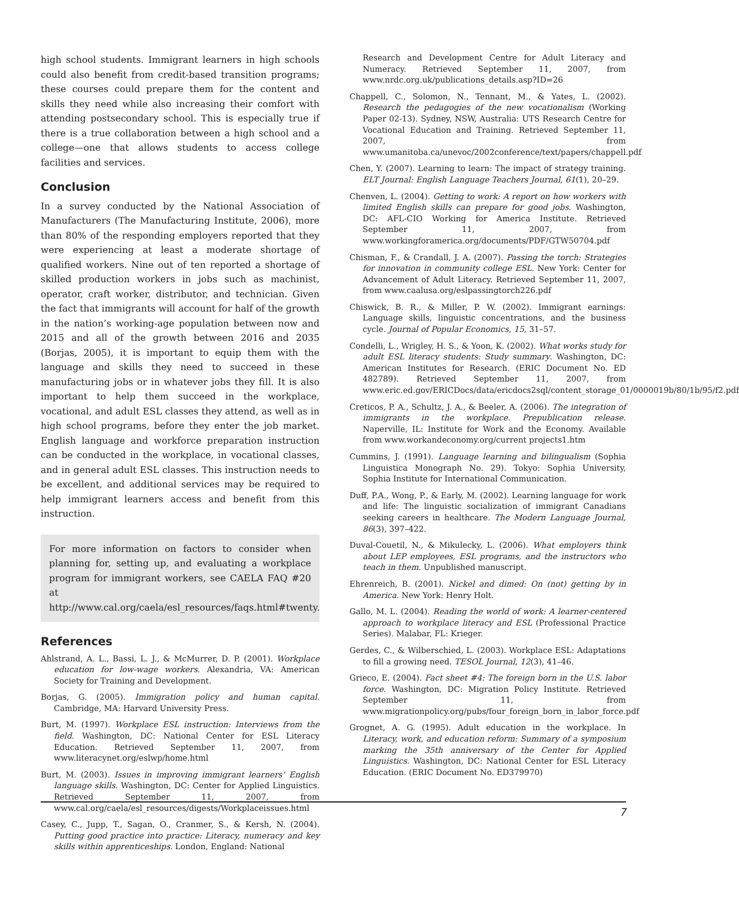high school students. Immigrant learners in high schools could also benefit from credit-based transition programs; these courses could prepare them for the content and skills they need while also increasing their comfort with attending postsecondary school. This is especially true if there is a true collaboration between a high school and a college—one that allows students to access college facilities and services.
Conclusion
In a survey conducted by the National Association of Manufacturers (The Manufacturing Institute, 2006), more than 80% of the responding employers reported that they were experiencing at least a moderate shortage of qualified workers. Nine out of ten reported a shortage of skilled production workers in jobs such as machinist, operator, craft worker, distributor, and technician. Given the fact that immigrants will account for half of the growth in the nation’s working-age population between now and 2015 and all of the growth between 2016 and 2035 (Borjas, 2005), it is important to equip them with the language and skills they need to succeed in these manufacturing jobs or in whatever jobs they fill. It is also important to help them succeed in the workplace, vocational, and adult ESL classes they attend, as well as in high school programs, before they enter the job market. English language and workforce preparation instruction can be conducted in the workplace, in vocational classes, and in general adult ESL classes. This instruction needs to be excellent, and additional services may be required to help immigrant learners access and benefit from this instruction.
For more information on factors to consider when planning for, setting up, and evaluating a workplace program for immigrant workers, see CAELA FAQ #20 at http://www.cal.org/caela/esl_resources/faqs.html#twenty.
References
Ahlstrand, A. L., Bassi, L. J., & McMurrer, D. P. (2001). Workplace education for low-wage workers. Alexandria, VA: American Society for Training and Development.
Borjas, G. (2005). Immigration policy and human capital. Cambridge, MA: Harvard University Press.
Burt, M. (1997). Workplace ESL instruction: Interviews from the field. Washington, DC: National Center for ESL Literacy Education. Retrieved September 11, 2007, from www.literacynet.org/eslwp/home.html
Burt, M. (2003). Issues in improving immigrant learners’ English language skills. Washington, DC: Center for Applied Linguistics. Retrieved September 11, 2007, from www.cal.org/caela/esl_resources/digests/Workplaceissues.html
Casey, C., Jupp, T., Sagan, O., Cranmer, S., & Kersh, N. (2004). Putting good practice into practice: Literacy, numeracy and key skills within apprenticeships. London, England: National
Research and Development Centre for Adult Literacy and Numeracy. Retrieved September 11, 2007, from www.nrdc.org.uk/publications_details.asp?ID=26
Chappell, C., Solomon, N., Tennant, M., & Yates, L. (2002). Research the pedagogies of the new vocationalism (Working Paper 02-13). Sydney, NSW, Australia: UTS Research Centre for Vocational Education and Training. Retrieved September 11, 2007, from www.umanitoba.ca/unevoc/2002conference/text/papers/chappell.pdf
Chen, Y. (2007). Learning to learn: The impact of strategy training. ELT Journal: English Language Teachers Journal, 61(1), 20–29.
Chenven, L. (2004). Getting to work: A report on how workers with limited English skills can prepare for good jobs. Washington, DC: AFL-CIO Working for America Institute. Retrieved September 11, 2007, from www.workingforamerica.org/documents/PDF/GTW50704.pdf
Chisman, F., & Crandall, J. A. (2007). Passing the torch: Strategies for innovation in community college ESL. New York: Center for Advancement of Adult Literacy. Retrieved September 11, 2007, from www.caalusa.org/eslpassingtorch226.pdf
Chiswick, B. R., & Miller, P. W. (2002). Immigrant earnings: Language skills, linguistic concentrations, and the business cycle. Journal of Popular Economics, 15, 31–57.
Condelli, L., Wrigley, H. S., & Yoon, K. (2002). What works study for adult ESL literacy students: Study summary. Washington, DC: American Institutes for Research. (ERIC Document No. ED 482789). Retrieved September 11, 2007, from www.eric.ed.gov/ERICDocs/data/ericdocs2sql/content_storage_01/0000019b/80/1b/95/f2.pdf
Creticos, P. A., Schultz, J. A., & Beeler, A. (2006). The integration of immigrants in the workplace. Prepublication release. Naperville, IL: Institute for Work and the Economy. Available from www.workandeconomy.org/current projects1.htm
Cummins, J. (1991). Language learning and bilingualism (Sophia Linguistica Monograph No. 29). Tokyo: Sophia University, Sophia Institute for International Communication.
Duff, P.A., Wong, P., & Early, M. (2002). Learning language for work and life: The linguistic socialization of immigrant Canadians seeking careers in healthcare. The Modern Language Journal, 86(3), 397–422.
Duval-Couetil, N., & Mikulecky, L. (2006). What employers think about LEP employees, ESL programs, and the instructors who teach in them. Unpublished manuscript.
Ehrenreich, B. (2001). Nickel and dimed: On (not) getting by in America. New York: Henry Holt.
Gallo, M. L. (2004). Reading the world of work: A learner-centered approach to workplace literacy and ESL (Professional Practice Series). Malabar, FL: Krieger.
Gerdes, C., & Wilberschied, L. (2003). Workplace ESL: Adaptations to fill a growing need. TESOL Journal, 12(3), 41–46.
Grieco, E. (2004). Fact sheet #4: The foreign born in the U.S. labor force. Washington, DC: Migration Policy Institute. Retrieved September 11, from www.migrationpolicy.org/pubs/four_foreign_born_in_labor_force.pdf
Grognet, A. G. (1995). Adult education in the workplace. In Literacy, work, and education reform: Summary of a symposium marking the 35th anniversary of the Center for Applied Linguistics. Washington, DC: National Center for ESL Literacy Education. (ERIC Document No. ED379970)
7